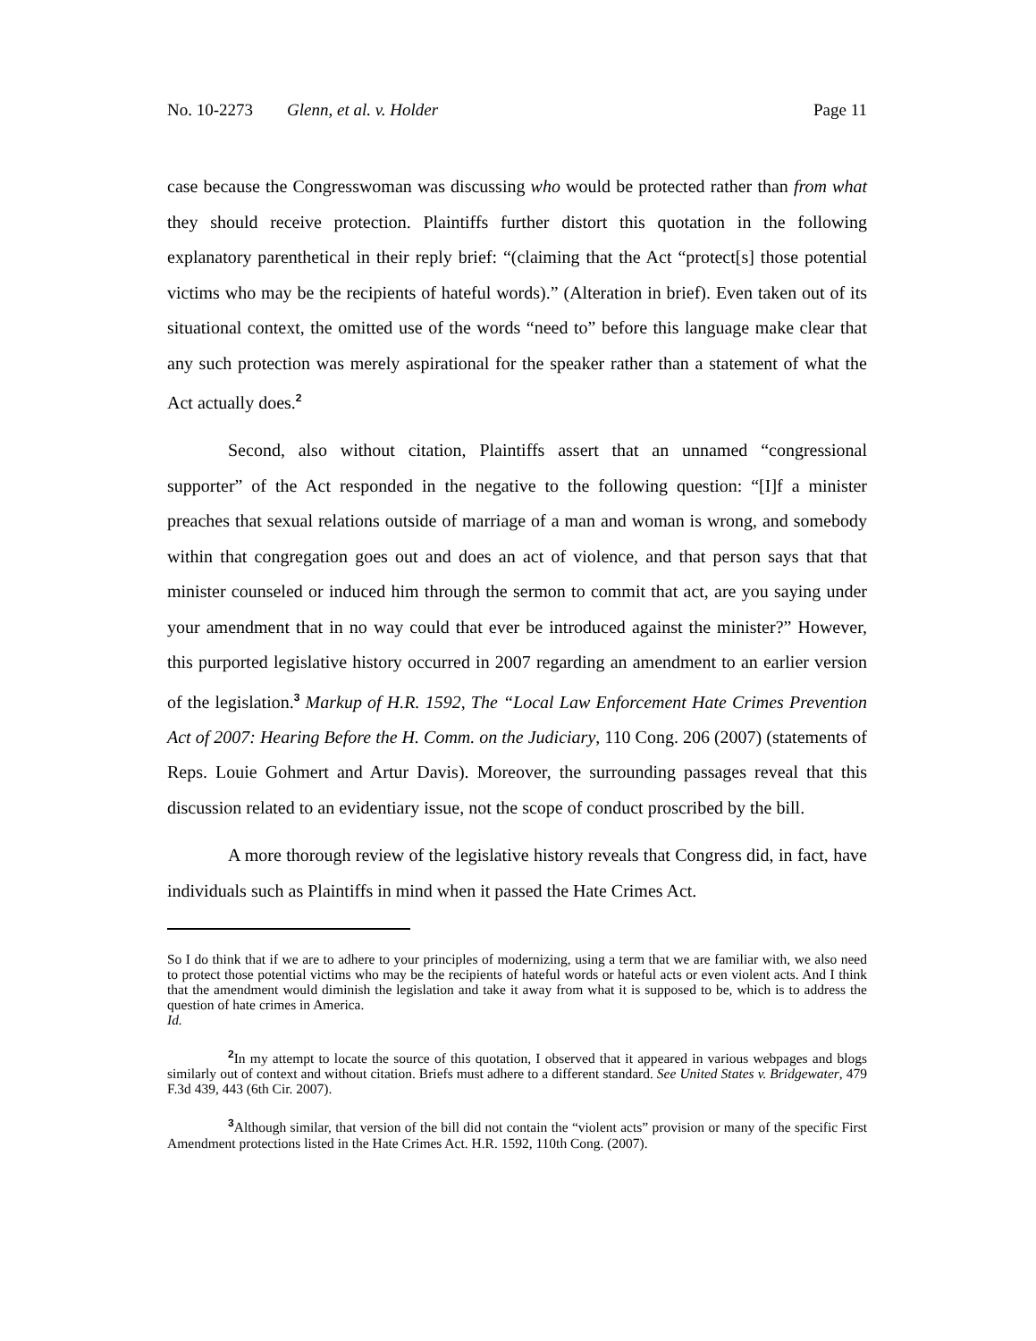No. 10-2273 Glenn, et al. v. Holder Page 11
case because the Congresswoman was discussing who would be protected rather than from what they should receive protection. Plaintiffs further distort this quotation in the following explanatory parenthetical in their reply brief: “(claiming that the Act “protect[s] those potential victims who may be the recipients of hateful words).” (Alteration in brief). Even taken out of its situational context, the omitted use of the words “need to” before this language make clear that any such protection was merely aspirational for the speaker rather than a statement of what the Act actually does.<sup>2</sup>
Second, also without citation, Plaintiffs assert that an unnamed “congressional supporter” of the Act responded in the negative to the following question: “[I]f a minister preaches that sexual relations outside of marriage of a man and woman is wrong, and somebody within that congregation goes out and does an act of violence, and that person says that that minister counseled or induced him through the sermon to commit that act, are you saying under your amendment that in no way could that ever be introduced against the minister?” However, this purported legislative history occurred in 2007 regarding an amendment to an earlier version of the legislation.<sup>3</sup> Markup of H.R. 1592, The “Local Law Enforcement Hate Crimes Prevention Act of 2007: Hearing Before the H. Comm. on the Judiciary, 110 Cong. 206 (2007) (statements of Reps. Louie Gohmert and Artur Davis). Moreover, the surrounding passages reveal that this discussion related to an evidentiary issue, not the scope of conduct proscribed by the bill.
A more thorough review of the legislative history reveals that Congress did, in fact, have individuals such as Plaintiffs in mind when it passed the Hate Crimes Act.
So I do think that if we are to adhere to your principles of modernizing, using a term that we are familiar with, we also need to protect those potential victims who may be the recipients of hateful words or hateful acts or even violent acts. And I think that the amendment would diminish the legislation and take it away from what it is supposed to be, which is to address the question of hate crimes in America.
Id.
<sup>2</sup> In my attempt to locate the source of this quotation, I observed that it appeared in various webpages and blogs similarly out of context and without citation. Briefs must adhere to a different standard. See United States v. Bridgewater, 479 F.3d 439, 443 (6th Cir. 2007).
<sup>3</sup> Although similar, that version of the bill did not contain the “violent acts” provision or many of the specific First Amendment protections listed in the Hate Crimes Act. H.R. 1592, 110th Cong. (2007).